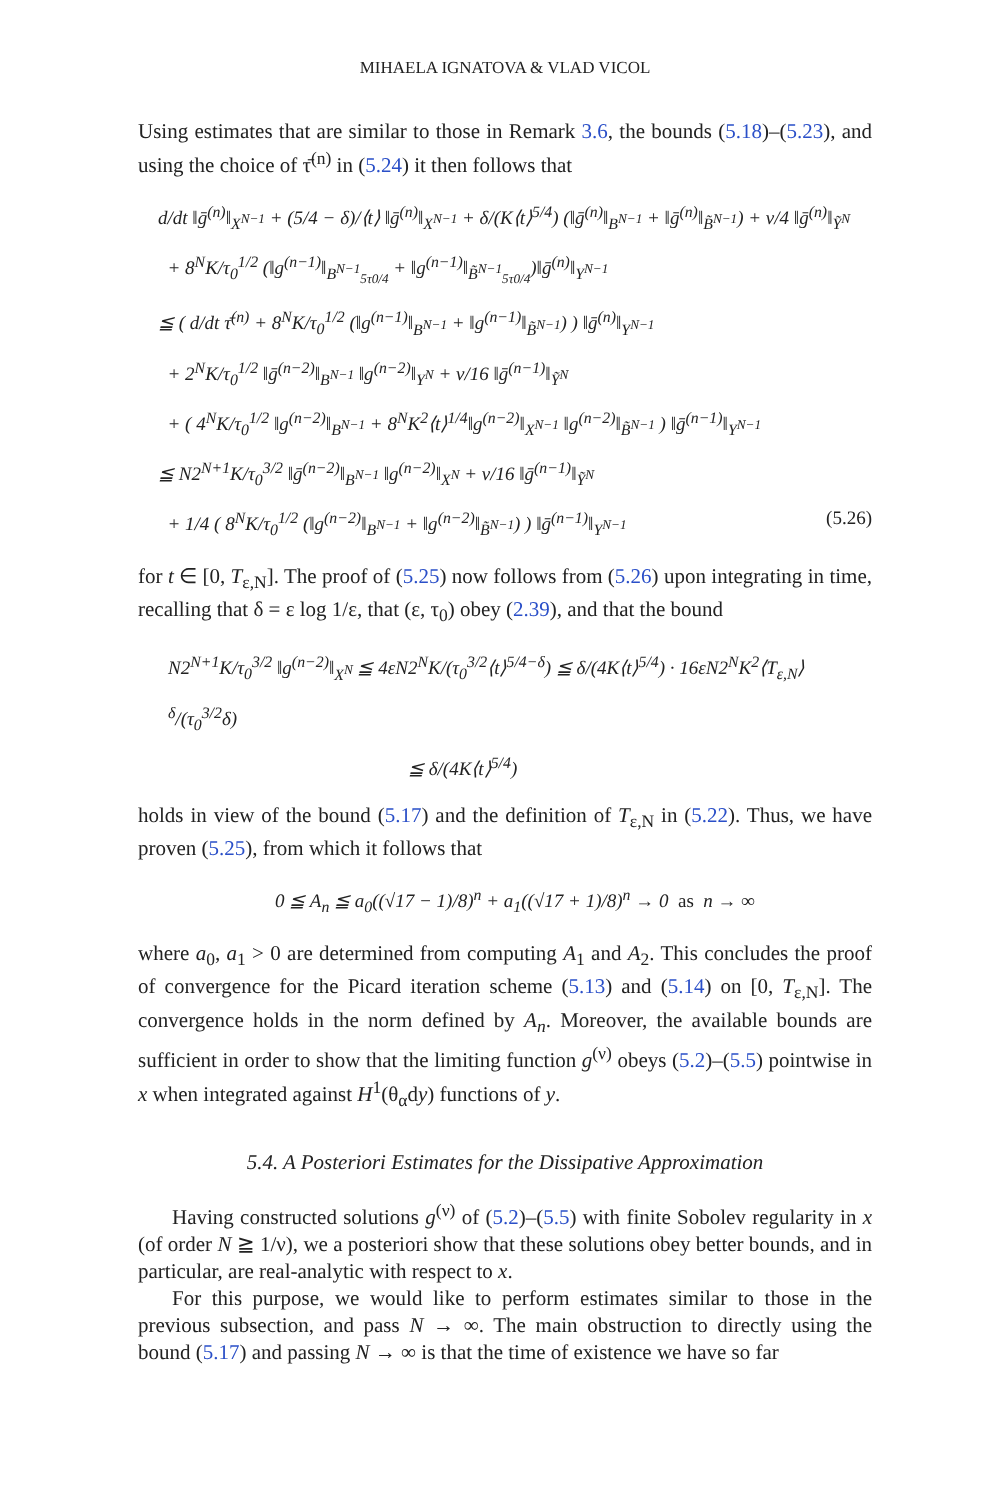MIHAELA IGNATOVA & VLAD VICOL
Using estimates that are similar to those in Remark 3.6, the bounds (5.18)–(5.23), and using the choice of τ̄<sup>(n)</sup> in (5.24) it then follows that
d/dt ‖ḡ<sup>(n)</sup>‖<sub>X<sup>N−1</sup></sub> + (5/4 − δ)/⟨t⟩ ‖ḡ<sup>(n)</sup>‖<sub>X<sup>N−1</sup></sub> + δ/(K⟨t⟩<sup>5/4</sup>) (‖ḡ<sup>(n)</sup>‖<sub>B<sup>N−1</sup></sub> + ‖ḡ<sup>(n)</sup>‖<sub>B̃<sup>N−1</sup></sub>) + ν/4 ‖ḡ<sup>(n)</sup>‖<sub>Ỹ<sup>N</sup></sub>
+ 8<sup>N</sup>K/τ<sub>0</sub><sup>1/2</sup> (‖g<sup>(n−1)</sup>‖<sub>B<sup>N−1</sup><sub>5τ0/4</sub></sub> + ‖g<sup>(n−1)</sup>‖<sub>B̃<sup>N−1</sup><sub>5τ0/4</sub></sub>)‖ḡ<sup>(n)</sup>‖<sub>Y<sup>N−1</sup></sub>
≦ ( d/dt τ̄<sup>(n)</sup> + 8<sup>N</sup>K/τ<sub>0</sub><sup>1/2</sup> (‖g<sup>(n−1)</sup>‖<sub>B<sup>N−1</sup></sub> + ‖g<sup>(n−1)</sup>‖<sub>B̃<sup>N−1</sup></sub>) ) ‖ḡ<sup>(n)</sup>‖<sub>Y<sup>N−1</sup></sub>
+ 2<sup>N</sup>K/τ<sub>0</sub><sup>1/2</sup> ‖ḡ<sup>(n−2)</sup>‖<sub>B<sup>N−1</sup></sub> ‖g<sup>(n−2)</sup>‖<sub>Y<sup>N</sup></sub> + ν/16 ‖ḡ<sup>(n−1)</sup>‖<sub>Ỹ<sup>N</sup></sub>
+ ( 4<sup>N</sup>K/τ<sub>0</sub><sup>1/2</sup> ‖g<sup>(n−2)</sup>‖<sub>B<sup>N−1</sup></sub> + 8<sup>N</sup>K<sup>2</sup>⟨t⟩<sup>1/4</sup>‖g<sup>(n−2)</sup>‖<sub>X<sup>N−1</sup></sub> ‖g<sup>(n−2)</sup>‖<sub>B̃<sup>N−1</sup></sub> ) ‖ḡ<sup>(n−1)</sup>‖<sub>Y<sup>N−1</sup></sub>
≦ N2<sup>N+1</sup>K/τ<sub>0</sub><sup>3/2</sup> ‖ḡ<sup>(n−2)</sup>‖<sub>B<sup>N−1</sup></sub> ‖g<sup>(n−2)</sup>‖<sub>X<sup>N</sup></sub> + ν/16 ‖ḡ<sup>(n−1)</sup>‖<sub>Ỹ<sup>N</sup></sub>
+ 1/4 ( 8<sup>N</sup>K/τ<sub>0</sub><sup>1/2</sup> (‖g<sup>(n−2)</sup>‖<sub>B<sup>N−1</sup></sub> + ‖g<sup>(n−2)</sup>‖<sub>B̃<sup>N−1</sup></sub>) ) ‖ḡ<sup>(n−1)</sup>‖<sub>Y<sup>N−1</sup></sub> (5.26)
for t ∈ [0, T<sub>ε,N</sub>]. The proof of (5.25) now follows from (5.26) upon integrating in time, recalling that δ = ε log 1/ε, that (ε, τ<sub>0</sub>) obey (2.39), and that the bound
N2<sup>N+1</sup>K/τ<sub>0</sub><sup>3/2</sup> ‖g<sup>(n−2)</sup>‖<sub>X<sup>N</sup></sub> ≦ 4εN2<sup>N</sup>K/(τ<sub>0</sub><sup>3/2</sup>⟨t⟩<sup>5/4−δ</sup>) ≦ δ/(4K⟨t⟩<sup>5/4</sup>) · 16εN2<sup>N</sup>K<sup>2</sup>⟨T<sub>ε,N</sub>⟩<sup>δ</sup>/(τ<sub>0</sub><sup>3/2</sup>δ)
≦ δ/(4K⟨t⟩<sup>5/4</sup>)
holds in view of the bound (5.17) and the definition of T<sub>ε,N</sub> in (5.22). Thus, we have proven (5.25), from which it follows that
0 ≦ A<sub>n</sub> ≦ a<sub>0</sub>((√17 − 1)/8)<sup>n</sup> + a<sub>1</sub>((√17 + 1)/8)<sup>n</sup> → 0 as n → ∞
where a<sub>0</sub>, a<sub>1</sub> > 0 are determined from computing A<sub>1</sub> and A<sub>2</sub>. This concludes the proof of convergence for the Picard iteration scheme (5.13) and (5.14) on [0, T<sub>ε,N</sub>]. The convergence holds in the norm defined by A<sub>n</sub>. Moreover, the available bounds are sufficient in order to show that the limiting function g<sup>(ν)</sup> obeys (5.2)–(5.5) pointwise in x when integrated against H<sup>1</sup>(θ<sub>α</sub>dy) functions of y.
5.4. A Posteriori Estimates for the Dissipative Approximation
Having constructed solutions g<sup>(ν)</sup> of (5.2)–(5.5) with finite Sobolev regularity in x (of order N ≧ 1/ν), we a posteriori show that these solutions obey better bounds, and in particular, are real-analytic with respect to x.
For this purpose, we would like to perform estimates similar to those in the previous subsection, and pass N → ∞. The main obstruction to directly using the bound (5.17) and passing N → ∞ is that the time of existence we have so far